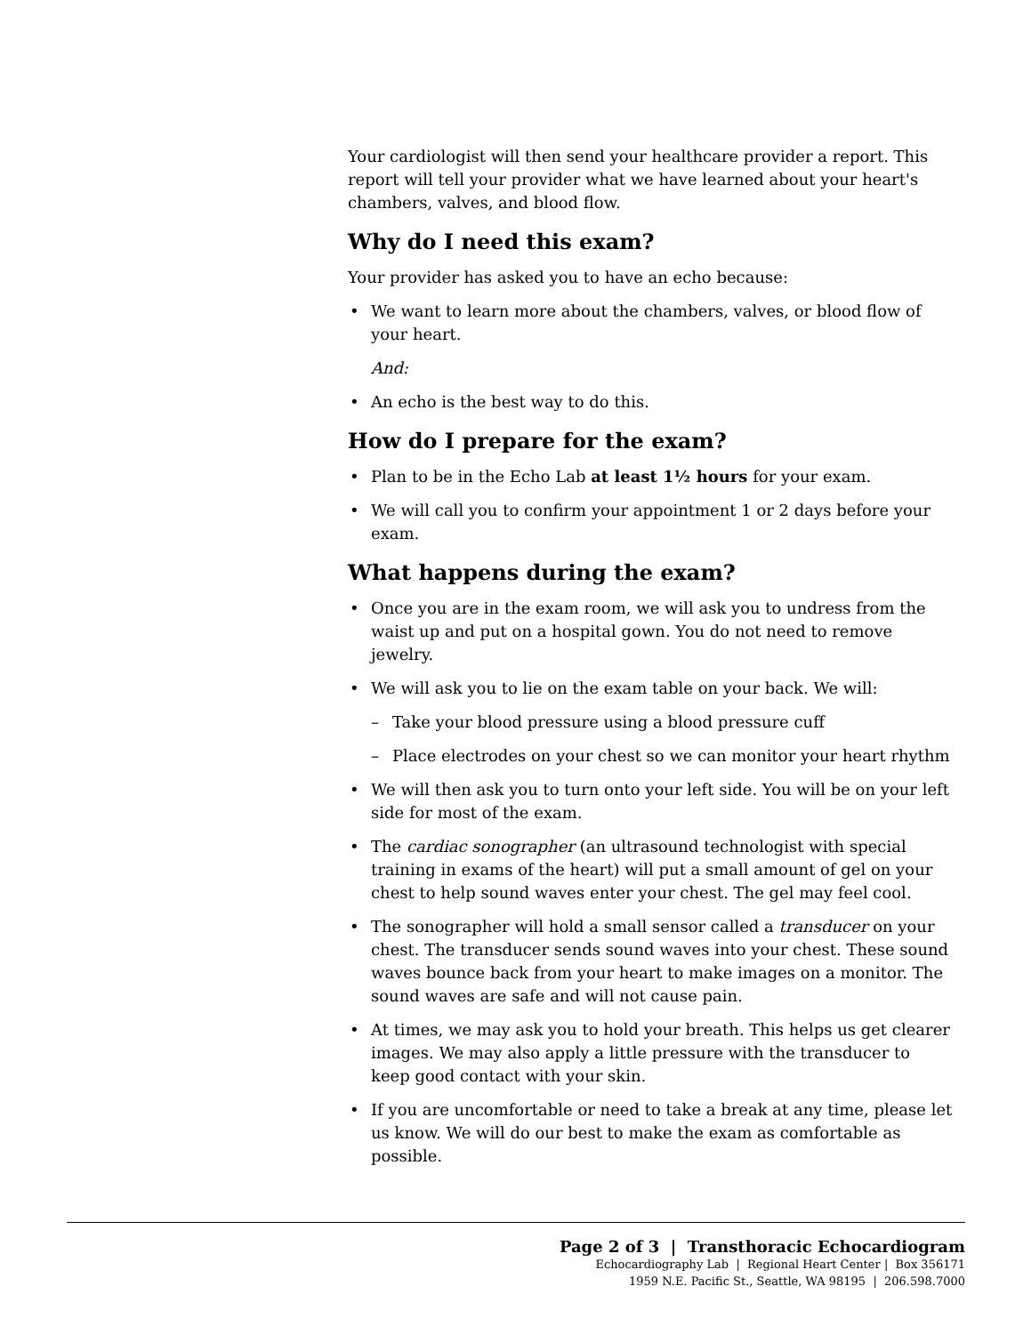Your cardiologist will then send your healthcare provider a report. This report will tell your provider what we have learned about your heart's chambers, valves, and blood flow.
Why do I need this exam?
Your provider has asked you to have an echo because:
• We want to learn more about the chambers, valves, or blood flow of your heart.
And:
• An echo is the best way to do this.
How do I prepare for the exam?
• Plan to be in the Echo Lab at least 1½ hours for your exam.
• We will call you to confirm your appointment 1 or 2 days before your exam.
What happens during the exam?
• Once you are in the exam room, we will ask you to undress from the waist up and put on a hospital gown. You do not need to remove jewelry.
• We will ask you to lie on the exam table on your back. We will:
– Take your blood pressure using a blood pressure cuff
– Place electrodes on your chest so we can monitor your heart rhythm
• We will then ask you to turn onto your left side. You will be on your left side for most of the exam.
• The cardiac sonographer (an ultrasound technologist with special training in exams of the heart) will put a small amount of gel on your chest to help sound waves enter your chest. The gel may feel cool.
• The sonographer will hold a small sensor called a transducer on your chest. The transducer sends sound waves into your chest. These sound waves bounce back from your heart to make images on a monitor. The sound waves are safe and will not cause pain.
• At times, we may ask you to hold your breath. This helps us get clearer images. We may also apply a little pressure with the transducer to keep good contact with your skin.
• If you are uncomfortable or need to take a break at any time, please let us know. We will do our best to make the exam as comfortable as possible.
Page 2 of 3 | Transthoracic Echocardiogram
Echocardiography Lab | Regional Heart Center | Box 356171
1959 N.E. Pacific St., Seattle, WA 98195 | 206.598.7000